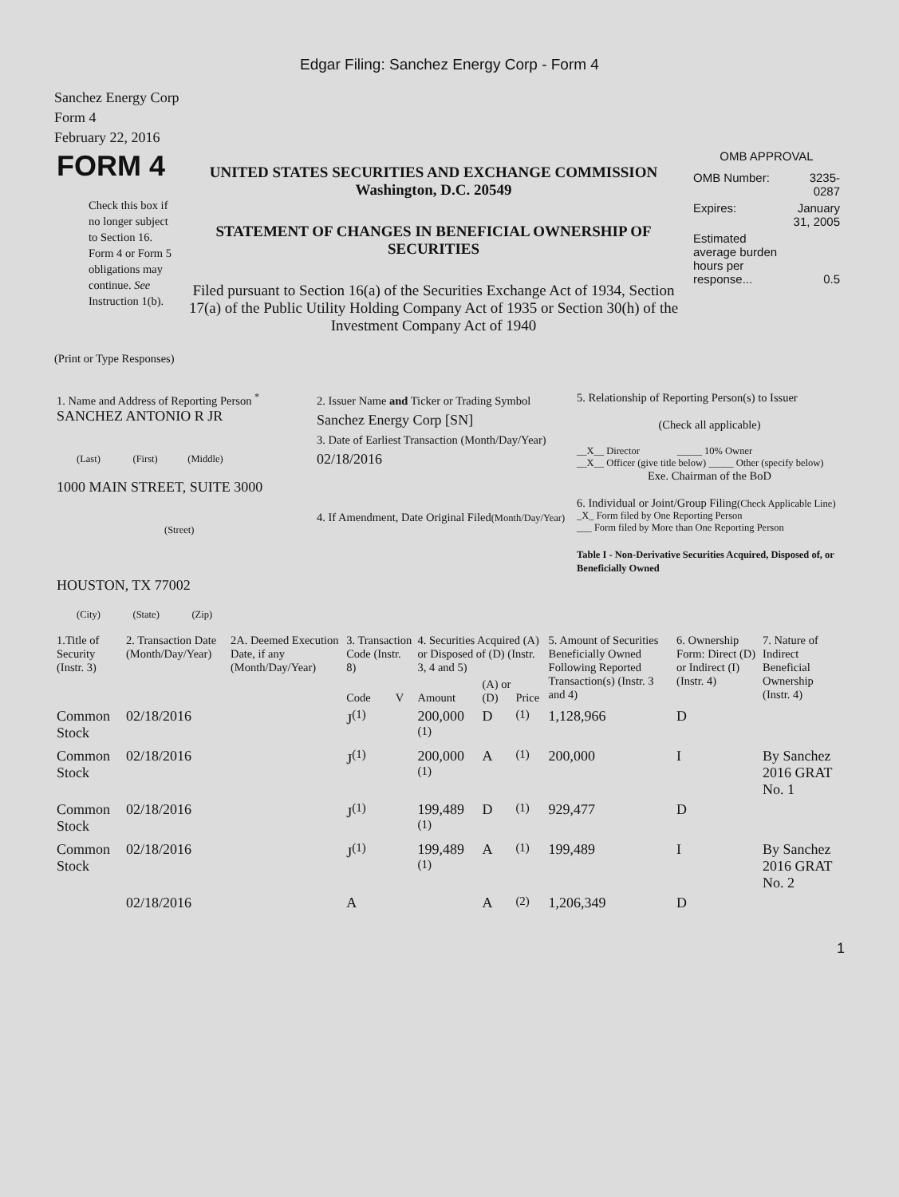Edgar Filing: Sanchez Energy Corp - Form 4
Sanchez Energy Corp
Form 4
February 22, 2016
| FORM 4 Check this box if no longer subject to Section 16. Form 4 or Form 5 obligations may continue. See Instruction 1(b). | UNITED STATES SECURITIES AND EXCHANGE COMMISSION Washington, D.C. 20549 STATEMENT OF CHANGES IN BENEFICIAL OWNERSHIP OF SECURITIES Filed pursuant to Section 16(a) of the Securities Exchange Act of 1934, Section 17(a) of the Public Utility Holding Company Act of 1935 or Section 30(h) of the Investment Company Act of 1940 | OMB APPROVAL / OMB Number: / 3235-0287 / / Expires: / January 31, 2005 / / Estimated average burden hours per response... / 0.5 / |
(Print or Type Responses)
| 1. Name and Address of Reporting Person <sup>*</sup> SANCHEZ ANTONIO R JR (Last) (First) (Middle) 1000 MAIN STREET, SUITE 3000 (Street) HOUSTON, TX 77002 (City) (State) (Zip) | 2. Issuer Name and Ticker or Trading Symbol Sanchez Energy Corp [SN] 3. Date of Earliest Transaction (Month/Day/Year) 02/18/2016 4. If Amendment, Date Original Filed (Month/Day/Year) | 5. Relationship of Reporting Person(s) to Issuer (Check all applicable) __X__ Director _____ 10% Owner __X__ Officer (give title below) _____ Other (specify below) Exe. Chairman of the BoD 6. Individual or Joint/Group Filing (Check Applicable Line) _X_ Form filed by One Reporting Person ___ Form filed by More than One Reporting Person Table I - Non-Derivative Securities Acquired, Disposed of, or Beneficially Owned |
| 1.Title of Security (Instr. 3) | 2. Transaction Date (Month/Day/Year) | 2A. Deemed Execution Date, if any (Month/Day/Year) | 3. Transaction Code (Instr. 8) | | 4. Securities Acquired (A) or Disposed of (D) (Instr. 3, 4 and 5) | | | 5. Amount of Securities Beneficially Owned Following Reported Transaction(s) (Instr. 3 and 4) | 6. Ownership Form: Direct (D) or Indirect (I) (Instr. 4) | 7. Nature of Indirect Beneficial Ownership (Instr. 4) |
| --- | --- | --- | --- | --- | --- | --- | --- | --- | --- | --- |
| | | | Code | V | Amount | (A) or (D) | Price | | | |
| Common Stock | 02/18/2016 | | J<sup>(1)</sup> | | 200,000 <sup>(1)</sup> | D | <sup>(1)</sup> | 1,128,966 | D | |
| Common Stock | 02/18/2016 | | J<sup>(1)</sup> | | 200,000 <sup>(1)</sup> | A | <sup>(1)</sup> | 200,000 | I | By Sanchez 2016 GRAT No. 1 |
| Common Stock | 02/18/2016 | | J<sup>(1)</sup> | | 199,489 <sup>(1)</sup> | D | <sup>(1)</sup> | 929,477 | D | |
| Common Stock | 02/18/2016 | | J<sup>(1)</sup> | | 199,489 <sup>(1)</sup> | A | <sup>(1)</sup> | 199,489 | I | By Sanchez 2016 GRAT No. 2 |
| | 02/18/2016 | | A | | | A | <sup>(2)</sup> | 1,206,349 | D | |
1